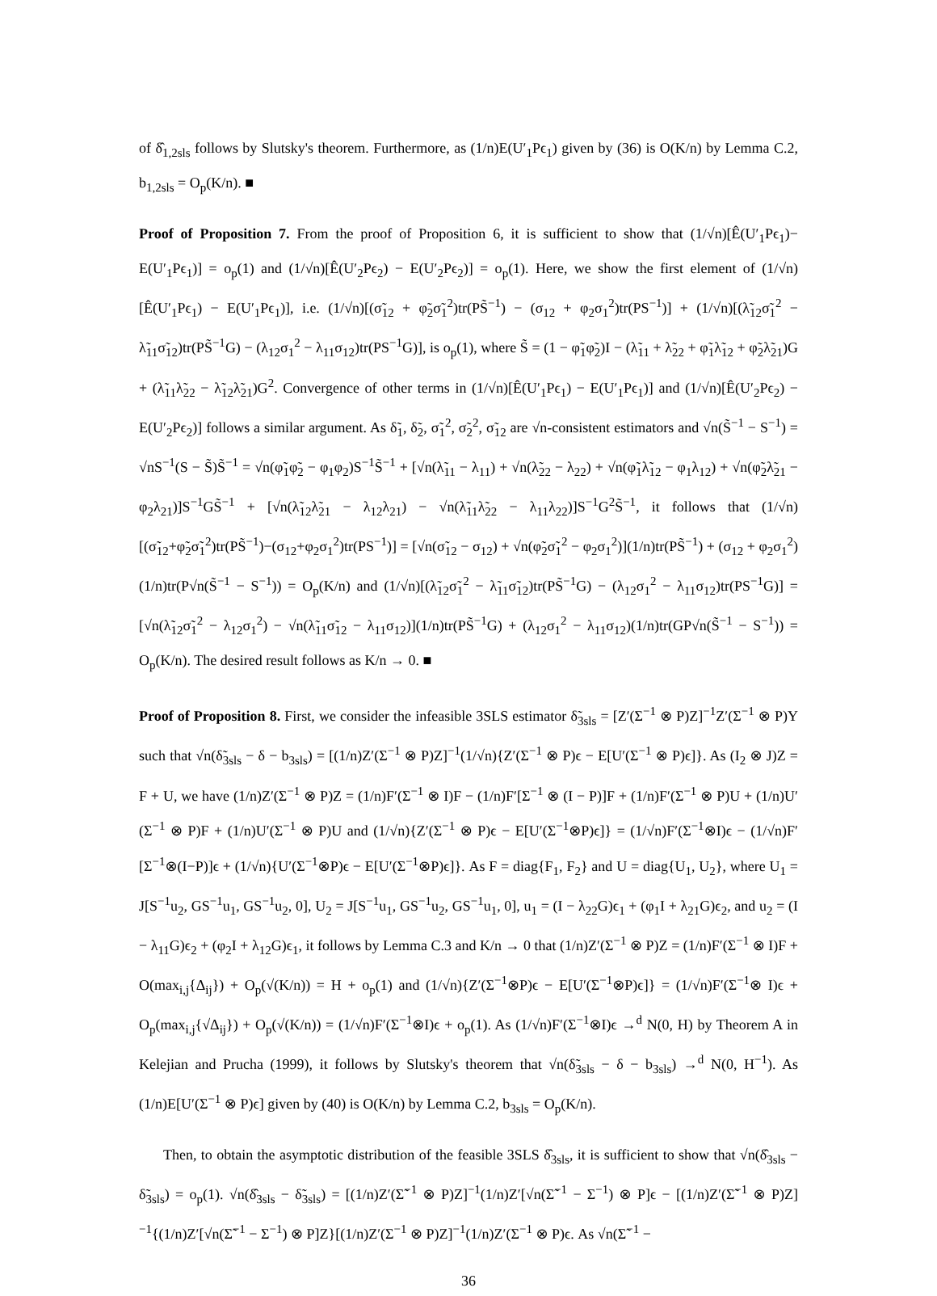of δ̂<sub>1,2sls</sub> follows by Slutsky's theorem. Furthermore, as (1/n)E(U′<sub>1</sub>Pϵ<sub>1</sub>) given by (36) is O(K/n) by Lemma C.2, b<sub>1,2sls</sub> = O<sub>p</sub>(K/n). ■
Proof of Proposition 7. From the proof of Proposition 6, it is sufficient to show that (1/√n)[Ê(U′<sub>1</sub>Pϵ<sub>1</sub>)− E(U′<sub>1</sub>Pϵ<sub>1</sub>)] = o<sub>p</sub>(1) and (1/√n)[Ê(U′<sub>2</sub>Pϵ<sub>2</sub>) − E(U′<sub>2</sub>Pϵ<sub>2</sub>)] = o<sub>p</sub>(1). Here, we show the first element of (1/√n)[Ê(U′<sub>1</sub>Pϵ<sub>1</sub>) − E(U′<sub>1</sub>Pϵ<sub>1</sub>)], i.e. (1/√n)[(σ̃<sub>12</sub> + φ̃<sub>2</sub>σ̃<sub>1</sub><sup>2</sup>)tr(PS̃<sup>−1</sup>) − (σ<sub>12</sub> + φ<sub>2</sub>σ<sub>1</sub><sup>2</sup>)tr(PS<sup>−1</sup>)] + (1/√n)[(λ̃<sub>12</sub>σ̃<sub>1</sub><sup>2</sup> − λ̃<sub>11</sub>σ̃<sub>12</sub>)tr(PS̃<sup>−1</sup>G) − (λ<sub>12</sub>σ<sub>1</sub><sup>2</sup> − λ<sub>11</sub>σ<sub>12</sub>)tr(PS<sup>−1</sup>G)], is o<sub>p</sub>(1), where S̃ = (1 − φ̃<sub>1</sub>φ̃<sub>2</sub>)I − (λ̃<sub>11</sub> + λ̃<sub>22</sub> + φ̃<sub>1</sub>λ̃<sub>12</sub> + φ̃<sub>2</sub>λ̃<sub>21</sub>)G + (λ̃<sub>11</sub>λ̃<sub>22</sub> − λ̃<sub>12</sub>λ̃<sub>21</sub>)G<sup>2</sup>. Convergence of other terms in (1/√n)[Ê(U′<sub>1</sub>Pϵ<sub>1</sub>) − E(U′<sub>1</sub>Pϵ<sub>1</sub>)] and (1/√n)[Ê(U′<sub>2</sub>Pϵ<sub>2</sub>) − E(U′<sub>2</sub>Pϵ<sub>2</sub>)] follows a similar argument. As δ̃<sub>1</sub>, δ̃<sub>2</sub>, σ̃<sub>1</sub><sup>2</sup>, σ̃<sub>2</sub><sup>2</sup>, σ̃<sub>12</sub> are √n-consistent estimators and √n(S̃<sup>−1</sup> − S<sup>−1</sup>) = √nS<sup>−1</sup>(S − S̃)S̃<sup>−1</sup> = √n(φ̃<sub>1</sub>φ̃<sub>2</sub> − φ<sub>1</sub>φ<sub>2</sub>)S<sup>−1</sup>S̃<sup>−1</sup> + [√n(λ̃<sub>11</sub> − λ<sub>11</sub>) + √n(λ̃<sub>22</sub> − λ<sub>22</sub>) + √n(φ̃<sub>1</sub>λ̃<sub>12</sub> − φ<sub>1</sub>λ<sub>12</sub>) + √n(φ̃<sub>2</sub>λ̃<sub>21</sub> − φ<sub>2</sub>λ<sub>21</sub>)]S<sup>−1</sup>GS̃<sup>−1</sup> + [√n(λ̃<sub>12</sub>λ̃<sub>21</sub> − λ<sub>12</sub>λ<sub>21</sub>) − √n(λ̃<sub>11</sub>λ̃<sub>22</sub> − λ<sub>11</sub>λ<sub>22</sub>)]S<sup>−1</sup>G<sup>2</sup>S̃<sup>−1</sup>, it follows that (1/√n)[(σ̃<sub>12</sub>+φ̃<sub>2</sub>σ̃<sub>1</sub><sup>2</sup>)tr(PS̃<sup>−1</sup>)−(σ<sub>12</sub>+φ<sub>2</sub>σ<sub>1</sub><sup>2</sup>)tr(PS<sup>−1</sup>)] = [√n(σ̃<sub>12</sub> − σ<sub>12</sub>) + √n(φ̃<sub>2</sub>σ̃<sub>1</sub><sup>2</sup> − φ<sub>2</sub>σ<sub>1</sub><sup>2</sup>)](1/n)tr(PS̃<sup>−1</sup>) + (σ<sub>12</sub> + φ<sub>2</sub>σ<sub>1</sub><sup>2</sup>)(1/n)tr(P√n(S̃<sup>−1</sup> − S<sup>−1</sup>)) = O<sub>p</sub>(K/n) and (1/√n)[(λ̃<sub>12</sub>σ̃<sub>1</sub><sup>2</sup> − λ̃<sub>11</sub>σ̃<sub>12</sub>)tr(PS̃<sup>−1</sup>G) − (λ<sub>12</sub>σ<sub>1</sub><sup>2</sup> − λ<sub>11</sub>σ<sub>12</sub>)tr(PS<sup>−1</sup>G)] = [√n(λ̃<sub>12</sub>σ̃<sub>1</sub><sup>2</sup> − λ<sub>12</sub>σ<sub>1</sub><sup>2</sup>) − √n(λ̃<sub>11</sub>σ̃<sub>12</sub> − λ<sub>11</sub>σ<sub>12</sub>)](1/n)tr(PS̃<sup>−1</sup>G) + (λ<sub>12</sub>σ<sub>1</sub><sup>2</sup> − λ<sub>11</sub>σ<sub>12</sub>)(1/n)tr(GP√n(S̃<sup>−1</sup> − S<sup>−1</sup>)) = O<sub>p</sub>(K/n). The desired result follows as K/n → 0. ■
Proof of Proposition 8. First, we consider the infeasible 3SLS estimator δ̃<sub>3sls</sub> = [Z′(Σ<sup>−1</sup> ⊗ P)Z]<sup>−1</sup>Z′(Σ<sup>−1</sup> ⊗ P)Y such that √n(δ̃<sub>3sls</sub> − δ − b<sub>3sls</sub>) = [(1/n)Z′(Σ<sup>−1</sup> ⊗ P)Z]<sup>−1</sup>(1/√n){Z′(Σ<sup>−1</sup> ⊗ P)ϵ − E[U′(Σ<sup>−1</sup> ⊗ P)ϵ]}. As (I<sub>2</sub> ⊗ J)Z = F + U, we have (1/n)Z′(Σ<sup>−1</sup> ⊗ P)Z = (1/n)F′(Σ<sup>−1</sup> ⊗ I)F − (1/n)F′[Σ<sup>−1</sup> ⊗ (I − P)]F + (1/n)F′(Σ<sup>−1</sup> ⊗ P)U + (1/n)U′(Σ<sup>−1</sup> ⊗ P)F + (1/n)U′(Σ<sup>−1</sup> ⊗ P)U and (1/√n){Z′(Σ<sup>−1</sup> ⊗ P)ϵ − E[U′(Σ<sup>−1</sup>⊗P)ϵ]} = (1/√n)F′(Σ<sup>−1</sup>⊗I)ϵ − (1/√n)F′[Σ<sup>−1</sup>⊗(I−P)]ϵ + (1/√n){U′(Σ<sup>−1</sup>⊗P)ϵ − E[U′(Σ<sup>−1</sup>⊗P)ϵ]}. As F = diag{F<sub>1</sub>, F<sub>2</sub>} and U = diag{U<sub>1</sub>, U<sub>2</sub>}, where U<sub>1</sub> = J[S<sup>−1</sup>u<sub>2</sub>, GS<sup>−1</sup>u<sub>1</sub>, GS<sup>−1</sup>u<sub>2</sub>, 0], U<sub>2</sub> = J[S<sup>−1</sup>u<sub>1</sub>, GS<sup>−1</sup>u<sub>2</sub>, GS<sup>−1</sup>u<sub>1</sub>, 0], u<sub>1</sub> = (I − λ<sub>22</sub>G)ϵ<sub>1</sub> + (φ<sub>1</sub>I + λ<sub>21</sub>G)ϵ<sub>2</sub>, and u<sub>2</sub> = (I − λ<sub>11</sub>G)ϵ<sub>2</sub> + (φ<sub>2</sub>I + λ<sub>12</sub>G)ϵ<sub>1</sub>, it follows by Lemma C.3 and K/n → 0 that (1/n)Z′(Σ<sup>−1</sup> ⊗ P)Z = (1/n)F′(Σ<sup>−1</sup> ⊗ I)F + O(max<sub>i,j</sub>{Δ<sub>ij</sub>}) + O<sub>p</sub>(√(K/n)) = H + o<sub>p</sub>(1) and (1/√n){Z′(Σ<sup>−1</sup>⊗P)ϵ − E[U′(Σ<sup>−1</sup>⊗P)ϵ]} = (1/√n)F′(Σ<sup>−1</sup>⊗ I)ϵ + O<sub>p</sub>(max<sub>i,j</sub>{√Δ<sub>ij</sub>}) + O<sub>p</sub>(√(K/n)) = (1/√n)F′(Σ<sup>−1</sup>⊗I)ϵ + o<sub>p</sub>(1). As (1/√n)F′(Σ<sup>−1</sup>⊗I)ϵ →<sup>d</sup> N(0, H) by Theorem A in Kelejian and Prucha (1999), it follows by Slutsky's theorem that √n(δ̃<sub>3sls</sub> − δ − b<sub>3sls</sub>) →<sup>d</sup> N(0, H<sup>−1</sup>). As (1/n)E[U′(Σ<sup>−1</sup> ⊗ P)ϵ] given by (40) is O(K/n) by Lemma C.2, b<sub>3sls</sub> = O<sub>p</sub>(K/n).
Then, to obtain the asymptotic distribution of the feasible 3SLS δ̂<sub>3sls</sub>, it is sufficient to show that √n(δ̂<sub>3sls</sub> − δ̃<sub>3sls</sub>) = o<sub>p</sub>(1). √n(δ̂<sub>3sls</sub> − δ̃<sub>3sls</sub>) = [(1/n)Z′(Σ̃<sup>−1</sup> ⊗ P)Z]<sup>−1</sup>(1/n)Z′[√n(Σ̃<sup>−1</sup> − Σ<sup>−1</sup>) ⊗ P]ϵ − [(1/n)Z′(Σ̃<sup>−1</sup> ⊗ P)Z]<sup>−1</sup>{(1/n)Z′[√n(Σ̃<sup>−1</sup> − Σ<sup>−1</sup>) ⊗ P]Z}[(1/n)Z′(Σ<sup>−1</sup> ⊗ P)Z]<sup>−1</sup>(1/n)Z′(Σ<sup>−1</sup> ⊗ P)ϵ. As √n(Σ̃<sup>−1</sup> −
36